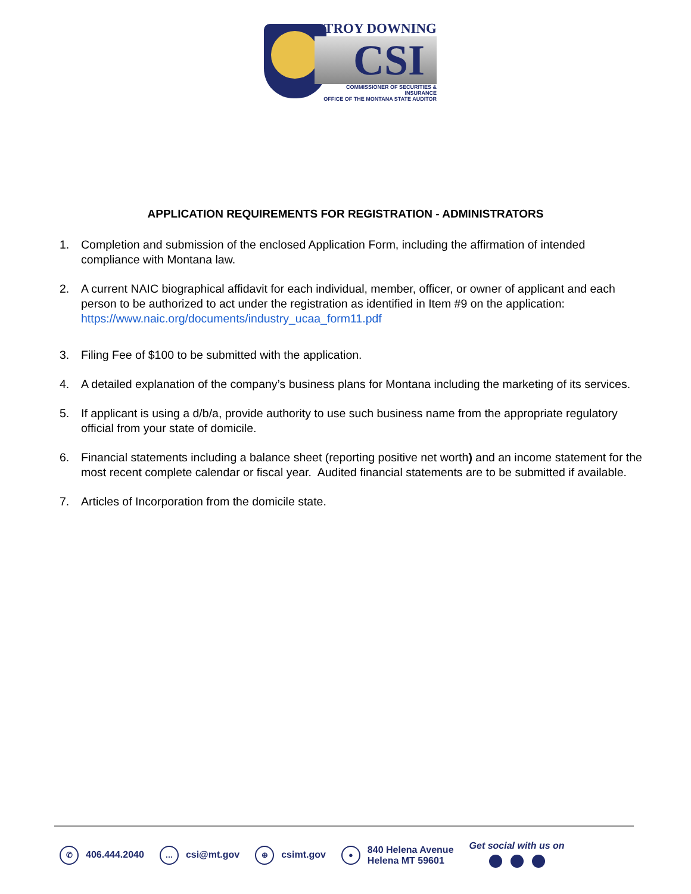TROY DOWNING
CSI
COMMISSIONER OF SECURITIES & INSURANCE
OFFICE OF THE MONTANA STATE AUDITOR
APPLICATION REQUIREMENTS FOR REGISTRATION - ADMINISTRATORS
1. Completion and submission of the enclosed Application Form, including the affirmation of intended compliance with Montana law.
2. A current NAIC biographical affidavit for each individual, member, officer, or owner of applicant and each person to be authorized to act under the registration as identified in Item #9 on the application: https://www.naic.org/documents/industry_ucaa_form11.pdf
3. Filing Fee of $100 to be submitted with the application.
4. A detailed explanation of the company’s business plans for Montana including the marketing of its services.
5. If applicant is using a d/b/a, provide authority to use such business name from the appropriate regulatory official from your state of domicile.
6. Financial statements including a balance sheet (reporting positive net worth) and an income statement for the most recent complete calendar or fiscal year. Audited financial statements are to be submitted if available.
7. Articles of Incorporation from the domicile state.
✆ 406.444.2040
… csi@mt.gov
⊕ csimt.gov
●
840 Helena Avenue
Helena MT 59601
Get social with us on